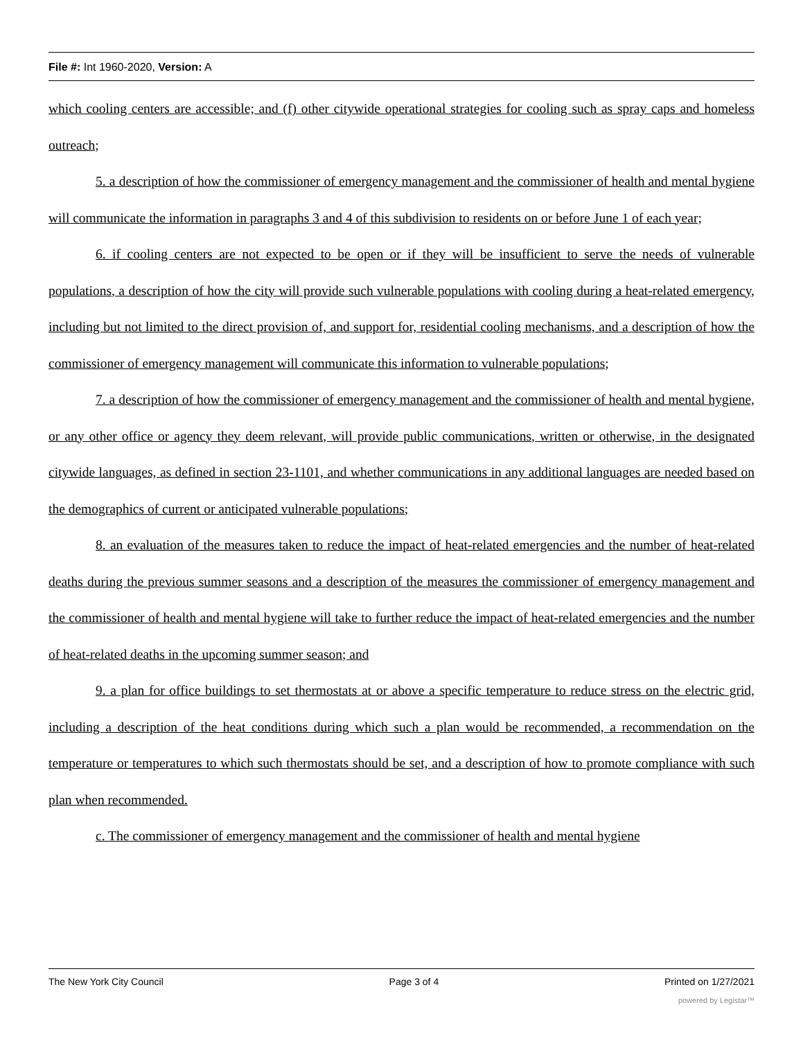File #: Int 1960-2020, Version: A
which cooling centers are accessible; and (f) other citywide operational strategies for cooling such as spray caps and homeless outreach;
5. a description of how the commissioner of emergency management and the commissioner of health and mental hygiene will communicate the information in paragraphs 3 and 4 of this subdivision to residents on or before June 1 of each year;
6. if cooling centers are not expected to be open or if they will be insufficient to serve the needs of vulnerable populations, a description of how the city will provide such vulnerable populations with cooling during a heat-related emergency, including but not limited to the direct provision of, and support for, residential cooling mechanisms, and a description of how the commissioner of emergency management will communicate this information to vulnerable populations;
7. a description of how the commissioner of emergency management and the commissioner of health and mental hygiene, or any other office or agency they deem relevant, will provide public communications, written or otherwise, in the designated citywide languages, as defined in section 23-1101, and whether communications in any additional languages are needed based on the demographics of current or anticipated vulnerable populations;
8. an evaluation of the measures taken to reduce the impact of heat-related emergencies and the number of heat-related deaths during the previous summer seasons and a description of the measures the commissioner of emergency management and the commissioner of health and mental hygiene will take to further reduce the impact of heat-related emergencies and the number of heat-related deaths in the upcoming summer season; and
9. a plan for office buildings to set thermostats at or above a specific temperature to reduce stress on the electric grid, including a description of the heat conditions during which such a plan would be recommended, a recommendation on the temperature or temperatures to which such thermostats should be set, and a description of how to promote compliance with such plan when recommended.
c. The commissioner of emergency management and the commissioner of health and mental hygiene
The New York City Council Page 3 of 4 Printed on 1/27/2021
powered by Legistar™